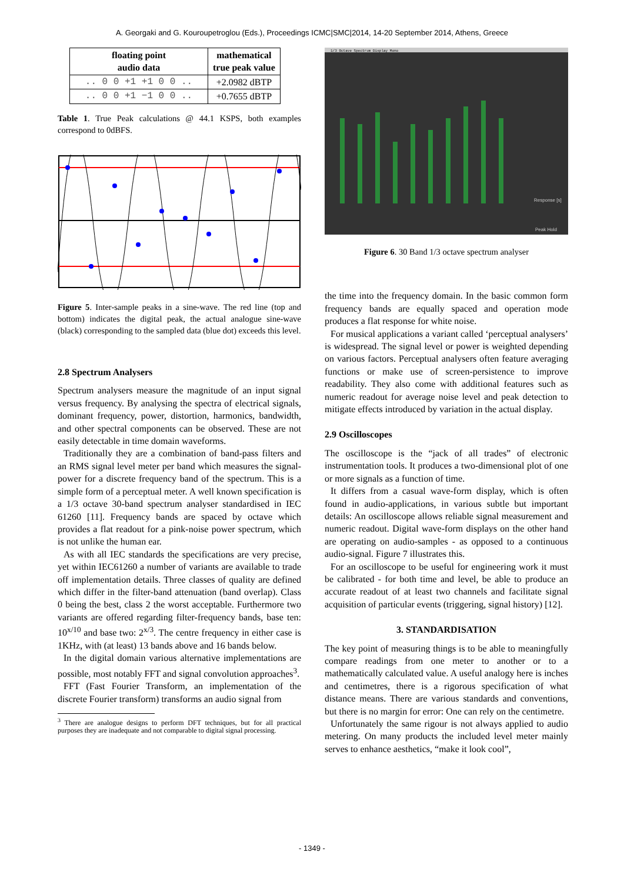A. Georgaki and G. Kouroupetroglou (Eds.), Proceedings ICMC|SMC|2014, 14-20 September 2014, Athens, Greece
| floating point audio data | mathematical true peak value |
| --- | --- |
| .. 0 0 +1 +1 0 0 .. | +2.0982 dBTP |
| .. 0 0 +1 −1 0 0 .. | +0.7655 dBTP |
Table 1. True Peak calculations @ 44.1 KSPS, both examples correspond to 0dBFS.
Figure 5. Inter-sample peaks in a sine-wave. The red line (top and bottom) indicates the digital peak, the actual analogue sine-wave (black) corresponding to the sampled data (blue dot) exceeds this level.
2.8 Spectrum Analysers
Spectrum analysers measure the magnitude of an input signal versus frequency. By analysing the spectra of electrical signals, dominant frequency, power, distortion, harmonics, bandwidth, and other spectral components can be observed. These are not easily detectable in time domain waveforms.
Traditionally they are a combination of band-pass filters and an RMS signal level meter per band which measures the signal-power for a discrete frequency band of the spectrum. This is a simple form of a perceptual meter. A well known specification is a 1/3 octave 30-band spectrum analyser standardised in IEC 61260 [11]. Frequency bands are spaced by octave which provides a flat readout for a pink-noise power spectrum, which is not unlike the human ear.
As with all IEC standards the specifications are very precise, yet within IEC61260 a number of variants are available to trade off implementation details. Three classes of quality are defined which differ in the filter-band attenuation (band overlap). Class 0 being the best, class 2 the worst acceptable. Furthermore two variants are offered regarding filter-frequency bands, base ten: 10<sup>x/10</sup> and base two: 2<sup>x/3</sup>. The centre frequency in either case is 1KHz, with (at least) 13 bands above and 16 bands below.
In the digital domain various alternative implementations are possible, most notably FFT and signal convolution approaches<sup>3</sup>.
FFT (Fast Fourier Transform, an implementation of the discrete Fourier transform) transforms an audio signal from
<sup>3</sup> There are analogue designs to perform DFT techniques, but for all practical purposes they are inadequate and not comparable to digital signal processing.
1/3 Octave Spectrum Display Mono
Response [s]
Peak Hold
Figure 6. 30 Band 1/3 octave spectrum analyser
the time into the frequency domain. In the basic common form frequency bands are equally spaced and operation mode produces a flat response for white noise.
For musical applications a variant called ‘perceptual analysers’ is widespread. The signal level or power is weighted depending on various factors. Perceptual analysers often feature averaging functions or make use of screen-persistence to improve readability. They also come with additional features such as numeric readout for average noise level and peak detection to mitigate effects introduced by variation in the actual display.
2.9 Oscilloscopes
The oscilloscope is the “jack of all trades” of electronic instrumentation tools. It produces a two-dimensional plot of one or more signals as a function of time.
It differs from a casual wave-form display, which is often found in audio-applications, in various subtle but important details: An oscilloscope allows reliable signal measurement and numeric readout. Digital wave-form displays on the other hand are operating on audio-samples - as opposed to a continuous audio-signal. Figure 7 illustrates this.
For an oscilloscope to be useful for engineering work it must be calibrated - for both time and level, be able to produce an accurate readout of at least two channels and facilitate signal acquisition of particular events (triggering, signal history) [12].
3. STANDARDISATION
The key point of measuring things is to be able to meaningfully compare readings from one meter to another or to a mathematically calculated value. A useful analogy here is inches and centimetres, there is a rigorous specification of what distance means. There are various standards and conventions, but there is no margin for error: One can rely on the centimetre.
Unfortunately the same rigour is not always applied to audio metering. On many products the included level meter mainly serves to enhance aesthetics, “make it look cool”,
- 1349 -